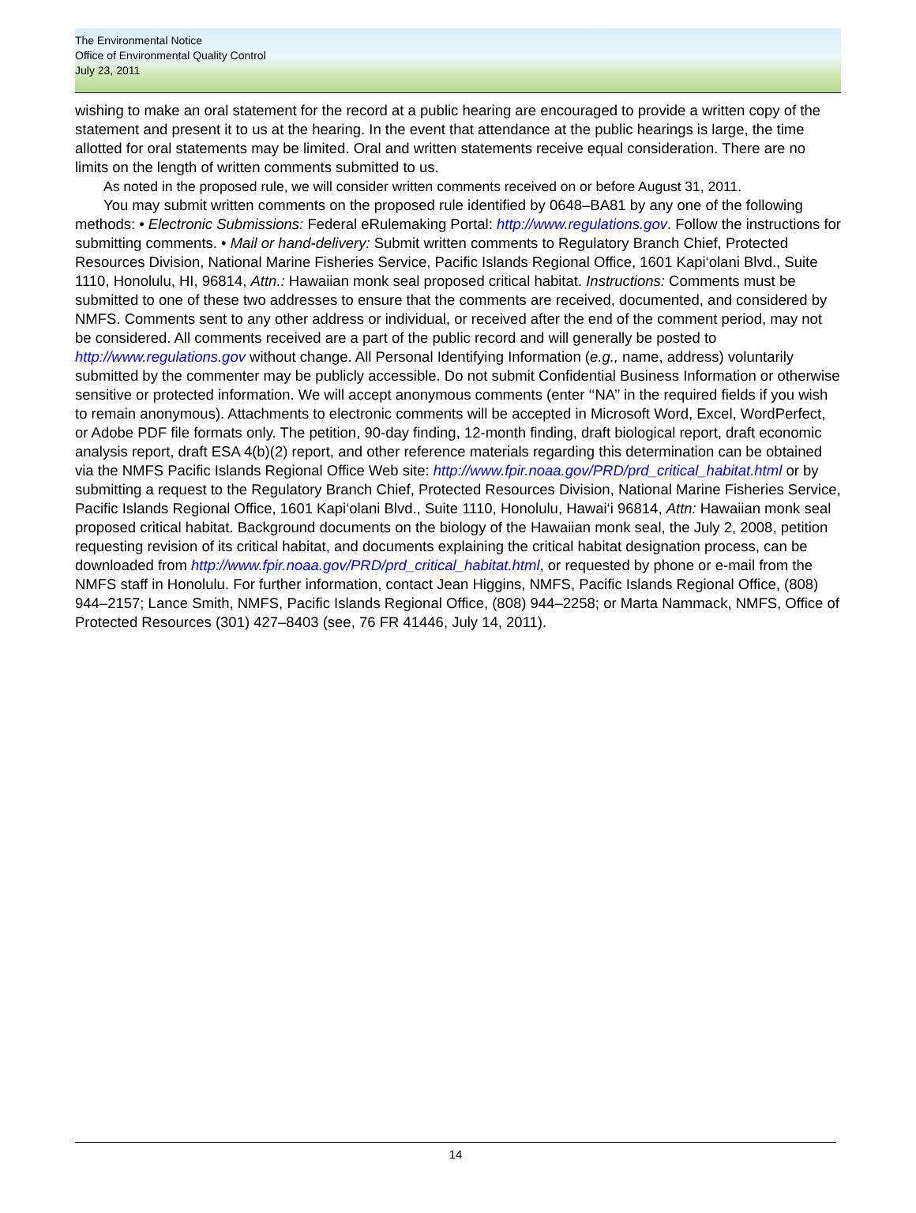The Environmental Notice
Office of Environmental Quality Control
July 23, 2011
wishing to make an oral statement for the record at a public hearing are encouraged to provide a written copy of the statement and present it to us at the hearing. In the event that attendance at the public hearings is large, the time allotted for oral statements may be limited. Oral and written statements receive equal consideration. There are no limits on the length of written comments submitted to us.
As noted in the proposed rule, we will consider written comments received on or before August 31, 2011.
You may submit written comments on the proposed rule identified by 0648–BA81 by any one of the following methods: • Electronic Submissions: Federal eRulemaking Portal: http://www.regulations.gov. Follow the instructions for submitting comments. • Mail or hand-delivery: Submit written comments to Regulatory Branch Chief, Protected Resources Division, National Marine Fisheries Service, Pacific Islands Regional Office, 1601 Kapi‘olani Blvd., Suite 1110, Honolulu, HI, 96814, Attn.: Hawaiian monk seal proposed critical habitat. Instructions: Comments must be submitted to one of these two addresses to ensure that the comments are received, documented, and considered by NMFS. Comments sent to any other address or individual, or received after the end of the comment period, may not be considered. All comments received are a part of the public record and will generally be posted to http://www.regulations.gov without change. All Personal Identifying Information (e.g., name, address) voluntarily submitted by the commenter may be publicly accessible. Do not submit Confidential Business Information or otherwise sensitive or protected information. We will accept anonymous comments (enter ‘‘NA’’ in the required fields if you wish to remain anonymous). Attachments to electronic comments will be accepted in Microsoft Word, Excel, WordPerfect, or Adobe PDF file formats only. The petition, 90-day finding, 12-month finding, draft biological report, draft economic analysis report, draft ESA 4(b)(2) report, and other reference materials regarding this determination can be obtained via the NMFS Pacific Islands Regional Office Web site: http://www.fpir.noaa.gov/PRD/prd_critical_habitat.html or by submitting a request to the Regulatory Branch Chief, Protected Resources Division, National Marine Fisheries Service, Pacific Islands Regional Office, 1601 Kapi‘olani Blvd., Suite 1110, Honolulu, Hawai‘i 96814, Attn: Hawaiian monk seal proposed critical habitat. Background documents on the biology of the Hawaiian monk seal, the July 2, 2008, petition requesting revision of its critical habitat, and documents explaining the critical habitat designation process, can be downloaded from http://www.fpir.noaa.gov/PRD/prd_critical_habitat.html, or requested by phone or e-mail from the NMFS staff in Honolulu. For further information, contact Jean Higgins, NMFS, Pacific Islands Regional Office, (808) 944–2157; Lance Smith, NMFS, Pacific Islands Regional Office, (808) 944–2258; or Marta Nammack, NMFS, Office of Protected Resources (301) 427–8403 (see, 76 FR 41446, July 14, 2011).
14